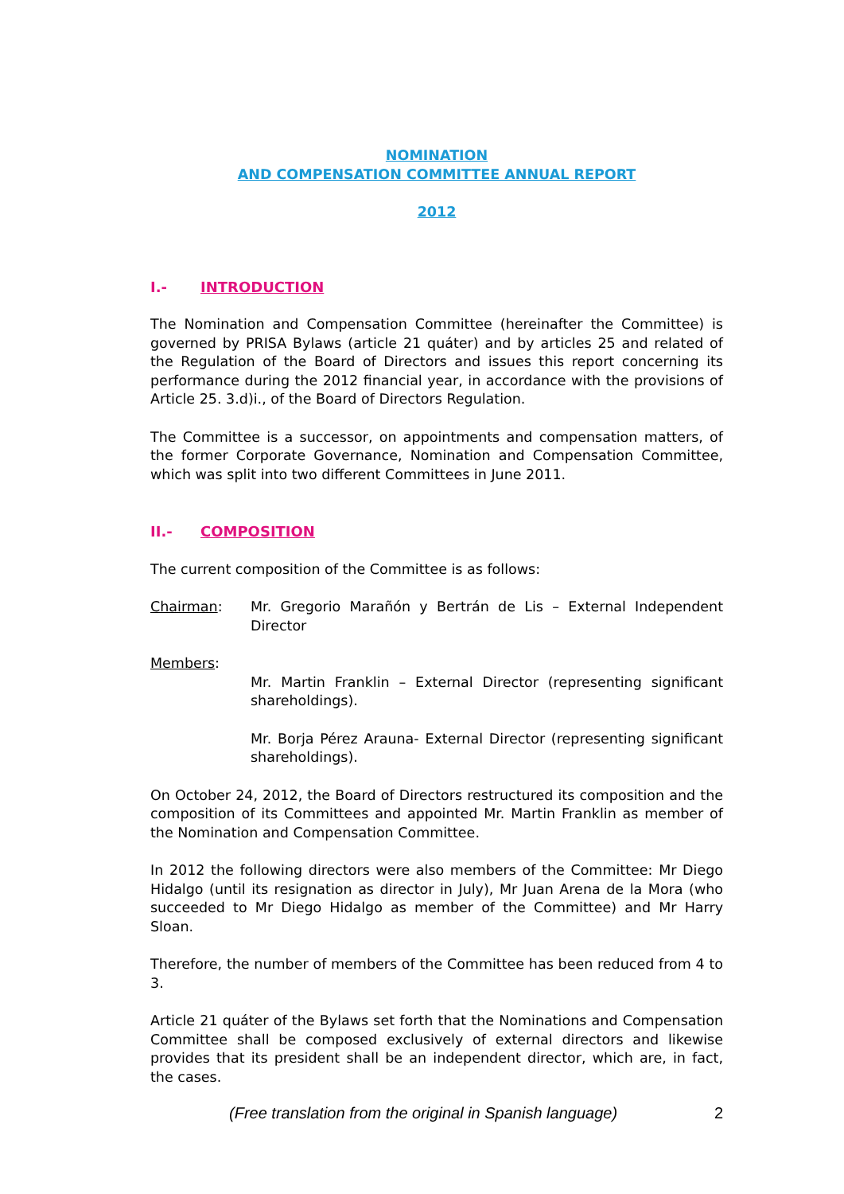NOMINATION
AND COMPENSATION COMMITTEE ANNUAL REPORT
2012
I.- INTRODUCTION
The Nomination and Compensation Committee (hereinafter the Committee) is governed by PRISA Bylaws (article 21 quáter) and by articles 25 and related of the Regulation of the Board of Directors and issues this report concerning its performance during the 2012 financial year, in accordance with the provisions of Article 25. 3.d)i., of the Board of Directors Regulation.
The Committee is a successor, on appointments and compensation matters, of the former Corporate Governance, Nomination and Compensation Committee, which was split into two different Committees in June 2011.
II.- COMPOSITION
The current composition of the Committee is as follows:
Chairman: Mr. Gregorio Marañón y Bertrán de Lis – External Independent Director
Members:
Mr. Martin Franklin – External Director (representing significant shareholdings).
Mr. Borja Pérez Arauna- External Director (representing significant shareholdings).
On October 24, 2012, the Board of Directors restructured its composition and the composition of its Committees and appointed Mr. Martin Franklin as member of the Nomination and Compensation Committee.
In 2012 the following directors were also members of the Committee: Mr Diego Hidalgo (until its resignation as director in July), Mr Juan Arena de la Mora (who succeeded to Mr Diego Hidalgo as member of the Committee) and Mr Harry Sloan.
Therefore, the number of members of the Committee has been reduced from 4 to 3.
Article 21 quáter of the Bylaws set forth that the Nominations and Compensation Committee shall be composed exclusively of external directors and likewise provides that its president shall be an independent director, which are, in fact, the cases.
(Free translation from the original in Spanish language) 2